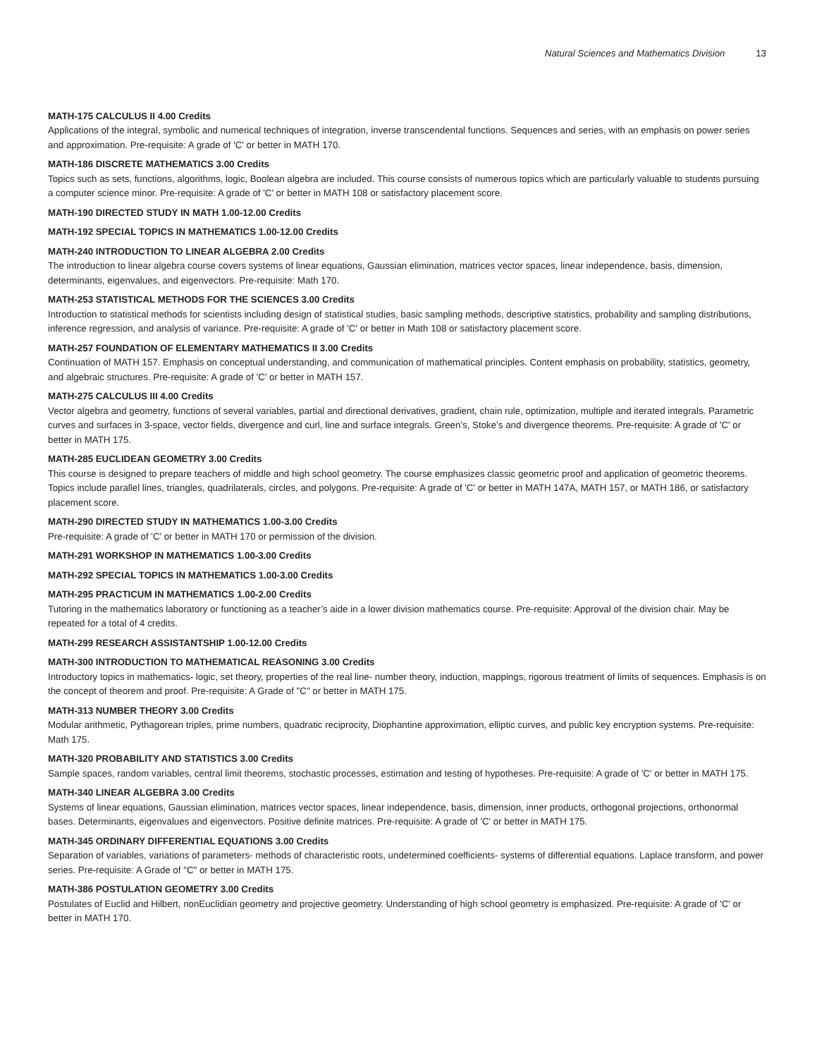Natural Sciences and Mathematics Division 13
MATH-175 CALCULUS II 4.00 Credits
Applications of the integral, symbolic and numerical techniques of integration, inverse transcendental functions. Sequences and series, with an emphasis on power series and approximation. Pre-requisite: A grade of 'C' or better in MATH 170.
MATH-186 DISCRETE MATHEMATICS 3.00 Credits
Topics such as sets, functions, algorithms, logic, Boolean algebra are included. This course consists of numerous topics which are particularly valuable to students pursuing a computer science minor. Pre-requisite: A grade of 'C' or better in MATH 108 or satisfactory placement score.
MATH-190 DIRECTED STUDY IN MATH 1.00-12.00 Credits
MATH-192 SPECIAL TOPICS IN MATHEMATICS 1.00-12.00 Credits
MATH-240 INTRODUCTION TO LINEAR ALGEBRA 2.00 Credits
The introduction to linear algebra course covers systems of linear equations, Gaussian elimination, matrices vector spaces, linear independence, basis, dimension, determinants, eigenvalues, and eigenvectors. Pre-requisite: Math 170.
MATH-253 STATISTICAL METHODS FOR THE SCIENCES 3.00 Credits
Introduction to statistical methods for scientists including design of statistical studies, basic sampling methods, descriptive statistics, probability and sampling distributions, inference regression, and analysis of variance. Pre-requisite: A grade of 'C' or better in Math 108 or satisfactory placement score.
MATH-257 FOUNDATION OF ELEMENTARY MATHEMATICS II 3.00 Credits
Continuation of MATH 157. Emphasis on conceptual understanding, and communication of mathematical principles. Content emphasis on probability, statistics, geometry, and algebraic structures. Pre-requisite: A grade of 'C' or better in MATH 157.
MATH-275 CALCULUS III 4.00 Credits
Vector algebra and geometry, functions of several variables, partial and directional derivatives, gradient, chain rule, optimization, multiple and iterated integrals. Parametric curves and surfaces in 3-space, vector fields, divergence and curl, line and surface integrals. Green’s, Stoke’s and divergence theorems. Pre-requisite: A grade of 'C' or better in MATH 175.
MATH-285 EUCLIDEAN GEOMETRY 3.00 Credits
This course is designed to prepare teachers of middle and high school geometry. The course emphasizes classic geometric proof and application of geometric theorems. Topics include parallel lines, triangles, quadrilaterals, circles, and polygons. Pre-requisite: A grade of 'C' or better in MATH 147A, MATH 157, or MATH 186, or satisfactory placement score.
MATH-290 DIRECTED STUDY IN MATHEMATICS 1.00-3.00 Credits
Pre-requisite: A grade of 'C' or better in MATH 170 or permission of the division.
MATH-291 WORKSHOP IN MATHEMATICS 1.00-3.00 Credits
MATH-292 SPECIAL TOPICS IN MATHEMATICS 1.00-3.00 Credits
MATH-295 PRACTICUM IN MATHEMATICS 1.00-2.00 Credits
Tutoring in the mathematics laboratory or functioning as a teacher’s aide in a lower division mathematics course. Pre-requisite: Approval of the division chair. May be repeated for a total of 4 credits.
MATH-299 RESEARCH ASSISTANTSHIP 1.00-12.00 Credits
MATH-300 INTRODUCTION TO MATHEMATICAL REASONING 3.00 Credits
Introductory topics in mathematics- logic, set theory, properties of the real line- number theory, induction, mappings, rigorous treatment of limits of sequences. Emphasis is on the concept of theorem and proof. Pre-requisite: A Grade of "C" or better in MATH 175.
MATH-313 NUMBER THEORY 3.00 Credits
Modular arithmetic, Pythagorean triples, prime numbers, quadratic reciprocity, Diophantine approximation, elliptic curves, and public key encryption systems. Pre-requisite: Math 175.
MATH-320 PROBABILITY AND STATISTICS 3.00 Credits
Sample spaces, random variables, central limit theorems, stochastic processes, estimation and testing of hypotheses. Pre-requisite: A grade of 'C' or better in MATH 175.
MATH-340 LINEAR ALGEBRA 3.00 Credits
Systems of linear equations, Gaussian elimination, matrices vector spaces, linear independence, basis, dimension, inner products, orthogonal projections, orthonormal bases. Determinants, eigenvalues and eigenvectors. Positive definite matrices. Pre-requisite: A grade of 'C' or better in MATH 175.
MATH-345 ORDINARY DIFFERENTIAL EQUATIONS 3.00 Credits
Separation of variables, variations of parameters- methods of characteristic roots, undetermined coefficients- systems of differential equations. Laplace transform, and power series. Pre-requisite: A Grade of "C" or better in MATH 175.
MATH-386 POSTULATION GEOMETRY 3.00 Credits
Postulates of Euclid and Hilbert, nonEuclidian geometry and projective geometry. Understanding of high school geometry is emphasized. Pre-requisite: A grade of 'C' or better in MATH 170.